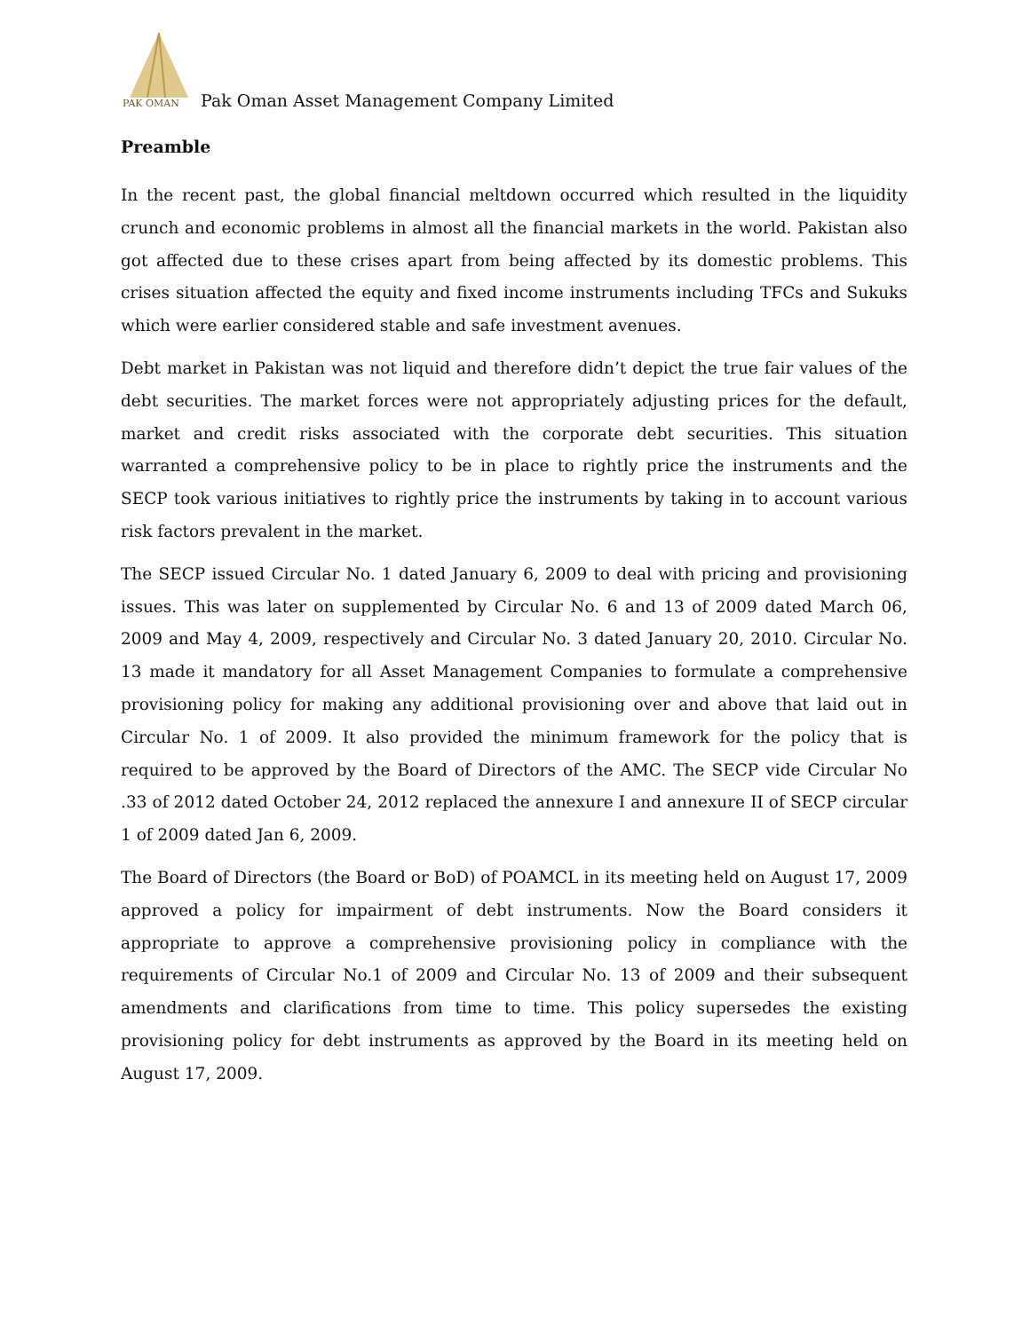PAK OMAN
Pak Oman Asset Management Company Limited
Preamble
In the recent past, the global financial meltdown occurred which resulted in the liquidity crunch and economic problems in almost all the financial markets in the world. Pakistan also got affected due to these crises apart from being affected by its domestic problems. This crises situation affected the equity and fixed income instruments including TFCs and Sukuks which were earlier considered stable and safe investment avenues.
Debt market in Pakistan was not liquid and therefore didn’t depict the true fair values of the debt securities. The market forces were not appropriately adjusting prices for the default, market and credit risks associated with the corporate debt securities. This situation warranted a comprehensive policy to be in place to rightly price the instruments and the SECP took various initiatives to rightly price the instruments by taking in to account various risk factors prevalent in the market.
The SECP issued Circular No. 1 dated January 6, 2009 to deal with pricing and provisioning issues. This was later on supplemented by Circular No. 6 and 13 of 2009 dated March 06, 2009 and May 4, 2009, respectively and Circular No. 3 dated January 20, 2010. Circular No. 13 made it mandatory for all Asset Management Companies to formulate a comprehensive provisioning policy for making any additional provisioning over and above that laid out in Circular No. 1 of 2009. It also provided the minimum framework for the policy that is required to be approved by the Board of Directors of the AMC. The SECP vide Circular No .33 of 2012 dated October 24, 2012 replaced the annexure I and annexure II of SECP circular 1 of 2009 dated Jan 6, 2009.
The Board of Directors (the Board or BoD) of POAMCL in its meeting held on August 17, 2009 approved a policy for impairment of debt instruments. Now the Board considers it appropriate to approve a comprehensive provisioning policy in compliance with the requirements of Circular No.1 of 2009 and Circular No. 13 of 2009 and their subsequent amendments and clarifications from time to time. This policy supersedes the existing provisioning policy for debt instruments as approved by the Board in its meeting held on August 17, 2009.